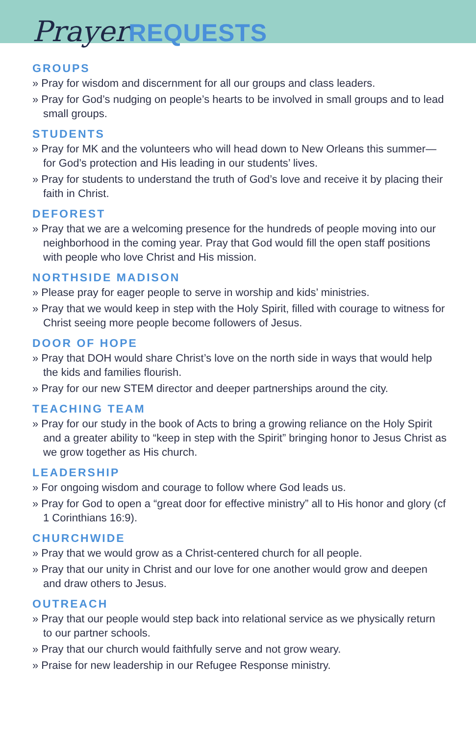Prayer REQUESTS
GROUPS
» Pray for wisdom and discernment for all our groups and class leaders.
» Pray for God’s nudging on people’s hearts to be involved in small groups and to lead small groups.
STUDENTS
» Pray for MK and the volunteers who will head down to New Orleans this summer—for God’s protection and His leading in our students’ lives.
» Pray for students to understand the truth of God’s love and receive it by placing their faith in Christ.
DEFOREST
» Pray that we are a welcoming presence for the hundreds of people moving into our neighborhood in the coming year. Pray that God would fill the open staff positions with people who love Christ and His mission.
NORTHSIDE MADISON
» Please pray for eager people to serve in worship and kids’ ministries.
» Pray that we would keep in step with the Holy Spirit, filled with courage to witness for Christ seeing more people become followers of Jesus.
DOOR OF HOPE
» Pray that DOH would share Christ’s love on the north side in ways that would help the kids and families flourish.
» Pray for our new STEM director and deeper partnerships around the city.
TEACHING TEAM
» Pray for our study in the book of Acts to bring a growing reliance on the Holy Spirit and a greater ability to “keep in step with the Spirit” bringing honor to Jesus Christ as we grow together as His church.
LEADERSHIP
» For ongoing wisdom and courage to follow where God leads us.
» Pray for God to open a “great door for effective ministry” all to His honor and glory (cf 1 Corinthians 16:9).
CHURCHWIDE
» Pray that we would grow as a Christ-centered church for all people.
» Pray that our unity in Christ and our love for one another would grow and deepen and draw others to Jesus.
OUTREACH
» Pray that our people would step back into relational service as we physically return to our partner schools.
» Pray that our church would faithfully serve and not grow weary.
» Praise for new leadership in our Refugee Response ministry.